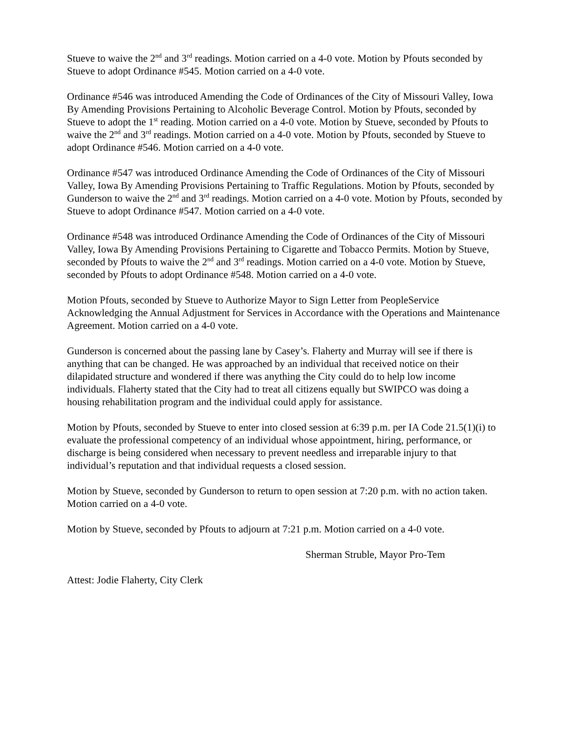Stueve to waive the 2<sup>nd</sup> and 3<sup>rd</sup> readings. Motion carried on a 4-0 vote. Motion by Pfouts seconded by Stueve to adopt Ordinance #545. Motion carried on a 4-0 vote.
Ordinance #546 was introduced Amending the Code of Ordinances of the City of Missouri Valley, Iowa By Amending Provisions Pertaining to Alcoholic Beverage Control. Motion by Pfouts, seconded by Stueve to adopt the 1<sup>st</sup> reading. Motion carried on a 4-0 vote. Motion by Stueve, seconded by Pfouts to waive the 2<sup>nd</sup> and 3<sup>rd</sup> readings. Motion carried on a 4-0 vote. Motion by Pfouts, seconded by Stueve to adopt Ordinance #546. Motion carried on a 4-0 vote.
Ordinance #547 was introduced Ordinance Amending the Code of Ordinances of the City of Missouri Valley, Iowa By Amending Provisions Pertaining to Traffic Regulations. Motion by Pfouts, seconded by Gunderson to waive the 2<sup>nd</sup> and 3<sup>rd</sup> readings. Motion carried on a 4-0 vote. Motion by Pfouts, seconded by Stueve to adopt Ordinance #547. Motion carried on a 4-0 vote.
Ordinance #548 was introduced Ordinance Amending the Code of Ordinances of the City of Missouri Valley, Iowa By Amending Provisions Pertaining to Cigarette and Tobacco Permits. Motion by Stueve, seconded by Pfouts to waive the 2<sup>nd</sup> and 3<sup>rd</sup> readings. Motion carried on a 4-0 vote. Motion by Stueve, seconded by Pfouts to adopt Ordinance #548. Motion carried on a 4-0 vote.
Motion Pfouts, seconded by Stueve to Authorize Mayor to Sign Letter from PeopleService Acknowledging the Annual Adjustment for Services in Accordance with the Operations and Maintenance Agreement. Motion carried on a 4-0 vote.
Gunderson is concerned about the passing lane by Casey’s. Flaherty and Murray will see if there is anything that can be changed. He was approached by an individual that received notice on their dilapidated structure and wondered if there was anything the City could do to help low income individuals. Flaherty stated that the City had to treat all citizens equally but SWIPCO was doing a housing rehabilitation program and the individual could apply for assistance.
Motion by Pfouts, seconded by Stueve to enter into closed session at 6:39 p.m. per IA Code 21.5(1)(i) to evaluate the professional competency of an individual whose appointment, hiring, performance, or discharge is being considered when necessary to prevent needless and irreparable injury to that individual’s reputation and that individual requests a closed session.
Motion by Stueve, seconded by Gunderson to return to open session at 7:20 p.m. with no action taken. Motion carried on a 4-0 vote.
Motion by Stueve, seconded by Pfouts to adjourn at 7:21 p.m. Motion carried on a 4-0 vote.
Sherman Struble, Mayor Pro-Tem
Attest: Jodie Flaherty, City Clerk